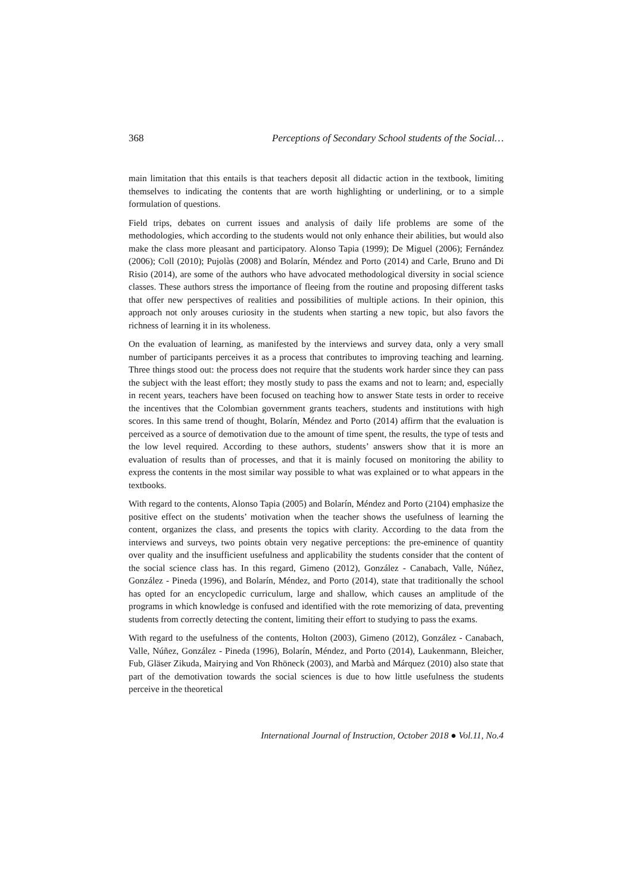368 Perceptions of Secondary School students of the Social…
main limitation that this entails is that teachers deposit all didactic action in the textbook, limiting themselves to indicating the contents that are worth highlighting or underlining, or to a simple formulation of questions.
Field trips, debates on current issues and analysis of daily life problems are some of the methodologies, which according to the students would not only enhance their abilities, but would also make the class more pleasant and participatory. Alonso Tapia (1999); De Miguel (2006); Fernández (2006); Coll (2010); Pujolàs (2008) and Bolarín, Méndez and Porto (2014) and Carle, Bruno and Di Risio (2014), are some of the authors who have advocated methodological diversity in social science classes. These authors stress the importance of fleeing from the routine and proposing different tasks that offer new perspectives of realities and possibilities of multiple actions. In their opinion, this approach not only arouses curiosity in the students when starting a new topic, but also favors the richness of learning it in its wholeness.
On the evaluation of learning, as manifested by the interviews and survey data, only a very small number of participants perceives it as a process that contributes to improving teaching and learning. Three things stood out: the process does not require that the students work harder since they can pass the subject with the least effort; they mostly study to pass the exams and not to learn; and, especially in recent years, teachers have been focused on teaching how to answer State tests in order to receive the incentives that the Colombian government grants teachers, students and institutions with high scores. In this same trend of thought, Bolarín, Méndez and Porto (2014) affirm that the evaluation is perceived as a source of demotivation due to the amount of time spent, the results, the type of tests and the low level required. According to these authors, students’ answers show that it is more an evaluation of results than of processes, and that it is mainly focused on monitoring the ability to express the contents in the most similar way possible to what was explained or to what appears in the textbooks.
With regard to the contents, Alonso Tapia (2005) and Bolarín, Méndez and Porto (2104) emphasize the positive effect on the students’ motivation when the teacher shows the usefulness of learning the content, organizes the class, and presents the topics with clarity. According to the data from the interviews and surveys, two points obtain very negative perceptions: the pre-eminence of quantity over quality and the insufficient usefulness and applicability the students consider that the content of the social science class has. In this regard, Gimeno (2012), González - Canabach, Valle, Núñez, González - Pineda (1996), and Bolarín, Méndez, and Porto (2014), state that traditionally the school has opted for an encyclopedic curriculum, large and shallow, which causes an amplitude of the programs in which knowledge is confused and identified with the rote memorizing of data, preventing students from correctly detecting the content, limiting their effort to studying to pass the exams.
With regard to the usefulness of the contents, Holton (2003), Gimeno (2012), González - Canabach, Valle, Núñez, González - Pineda (1996), Bolarín, Méndez, and Porto (2014), Laukenmann, Bleicher, Fub, Gläser Zikuda, Mairying and Von Rhöneck (2003), and Marbà and Márquez (2010) also state that part of the demotivation towards the social sciences is due to how little usefulness the students perceive in the theoretical
International Journal of Instruction, October 2018 ● Vol.11, No.4